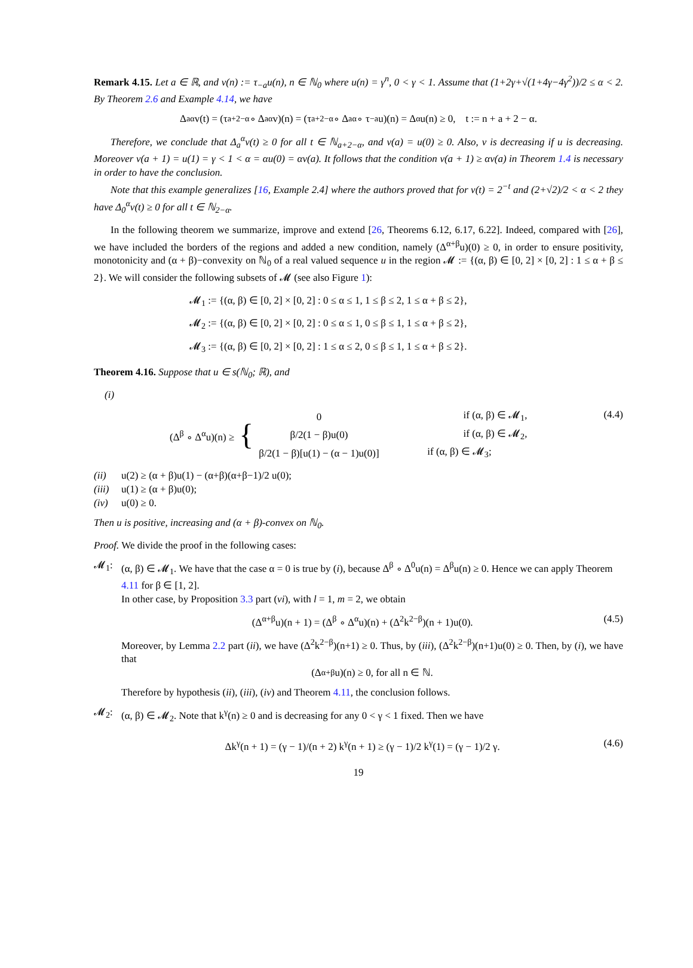Remark 4.15. Let a ∈ ℝ, and v(n) := τ<sub>−a</sub>u(n), n ∈ ℕ<sub>0</sub> where u(n) = γ<sup>n</sup>, 0 < γ < 1. Assume that (1+2γ+√(1+4γ−4γ<sup>2</sup>))/2 ≤ α < 2. By Theorem 2.6 and Example 4.14, we have
Δ<sub>a</sub><sup>α</sup>v(t) = (τ<sub>a+2−α</sub> ∘ Δ<sub>a</sub><sup>α</sup>v)(n) = (τ<sub>a+2−α</sub> ∘ Δ<sub>a</sub><sup>α</sup> ∘ τ<sub>−a</sub>u)(n) = Δ<sup>α</sup>u(n) ≥ 0, t := n + a + 2 − α.
Therefore, we conclude that Δ<sub>a</sub><sup>α</sup>v(t) ≥ 0 for all t ∈ ℕ<sub>a+2−α</sub>, and v(a) = u(0) ≥ 0. Also, v is decreasing if u is decreasing. Moreover v(a + 1) = u(1) = γ < 1 < α = αu(0) = αv(a). It follows that the condition v(a + 1) ≥ αv(a) in Theorem 1.4 is necessary in order to have the conclusion.
Note that this example generalizes [16, Example 2.4] where the authors proved that for v(t) = 2<sup>−t</sup> and (2+√2)/2 < α < 2 they have Δ<sub>0</sub><sup>α</sup>v(t) ≥ 0 for all t ∈ ℕ<sub>2−α</sub>.
In the following theorem we summarize, improve and extend [26, Theorems 6.12, 6.17, 6.22]. Indeed, compared with [26], we have included the borders of the regions and added a new condition, namely (Δ<sup>α+β</sup>u)(0) ≥ 0, in order to ensure positivity, monotonicity and (α + β)−convexity on ℕ<sub>0</sub> of a real valued sequence u in the region 𝓜 := {(α, β) ∈ [0, 2] × [0, 2] : 1 ≤ α + β ≤ 2}. We will consider the following subsets of 𝓜 (see also Figure 1):
𝓜<sub>1</sub> := {(α, β) ∈ [0, 2] × [0, 2] : 0 ≤ α ≤ 1, 1 ≤ β ≤ 2, 1 ≤ α + β ≤ 2},
𝓜<sub>2</sub> := {(α, β) ∈ [0, 2] × [0, 2] : 0 ≤ α ≤ 1, 0 ≤ β ≤ 1, 1 ≤ α + β ≤ 2},
𝓜<sub>3</sub> := {(α, β) ∈ [0, 2] × [0, 2] : 1 ≤ α ≤ 2, 0 ≤ β ≤ 1, 1 ≤ α + β ≤ 2}.
Theorem 4.16. Suppose that u ∈ s(ℕ<sub>0</sub>; ℝ), and
(i)
(Δ<sup>β</sup> ∘ Δ<sup>α</sup>u)(n) ≥ {
| 0 | if (α, β) ∈ 𝓜<sub>1</sub>, |
| β/2(1 − β)u(0) | if (α, β) ∈ 𝓜<sub>2</sub>, |
| β/2(1 − β)[u(1) − (α − 1)u(0)] | if (α, β) ∈ 𝓜<sub>3</sub>; |
(4.4)
(ii) u(2) ≥ (α + β)u(1) − (α+β)(α+β−1)/2 u(0);
(iii) u(1) ≥ (α + β)u(0);
(iv) u(0) ≥ 0.
Then u is positive, increasing and (α + β)-convex on ℕ<sub>0</sub>.
Proof. We divide the proof in the following cases:
𝓜<sub>1</sub>: (α, β) ∈ 𝓜<sub>1</sub>. We have that the case α = 0 is true by (i), because Δ<sup>β</sup> ∘ Δ<sup>0</sup>u(n) = Δ<sup>β</sup>u(n) ≥ 0. Hence we can apply Theorem 4.11 for β ∈ [1, 2].
In other case, by Proposition 3.3 part (vi), with l = 1, m = 2, we obtain
(Δ<sup>α+β</sup>u)(n + 1) = (Δ<sup>β</sup> ∘ Δ<sup>α</sup>u)(n) + (Δ<sup>2</sup>k<sup>2−β</sup>)(n + 1)u(0).
(4.5)
Moreover, by Lemma 2.2 part (ii), we have (Δ<sup>2</sup>k<sup>2−β</sup>)(n+1) ≥ 0. Thus, by (iii), (Δ<sup>2</sup>k<sup>2−β</sup>)(n+1)u(0) ≥ 0. Then, by (i), we have that
(Δ<sup>α+β</sup>u)(n) ≥ 0, for all n ∈ ℕ.
Therefore by hypothesis (ii), (iii), (iv) and Theorem 4.11, the conclusion follows.
𝓜<sub>2</sub>: (α, β) ∈ 𝓜<sub>2</sub>. Note that k<sup>γ</sup>(n) ≥ 0 and is decreasing for any 0 < γ < 1 fixed. Then we have
Δk<sup>γ</sup>(n + 1) = (γ − 1)/(n + 2) k<sup>γ</sup>(n + 1) ≥ (γ − 1)/2 k<sup>γ</sup>(1) = (γ − 1)/2 γ.
(4.6)
19